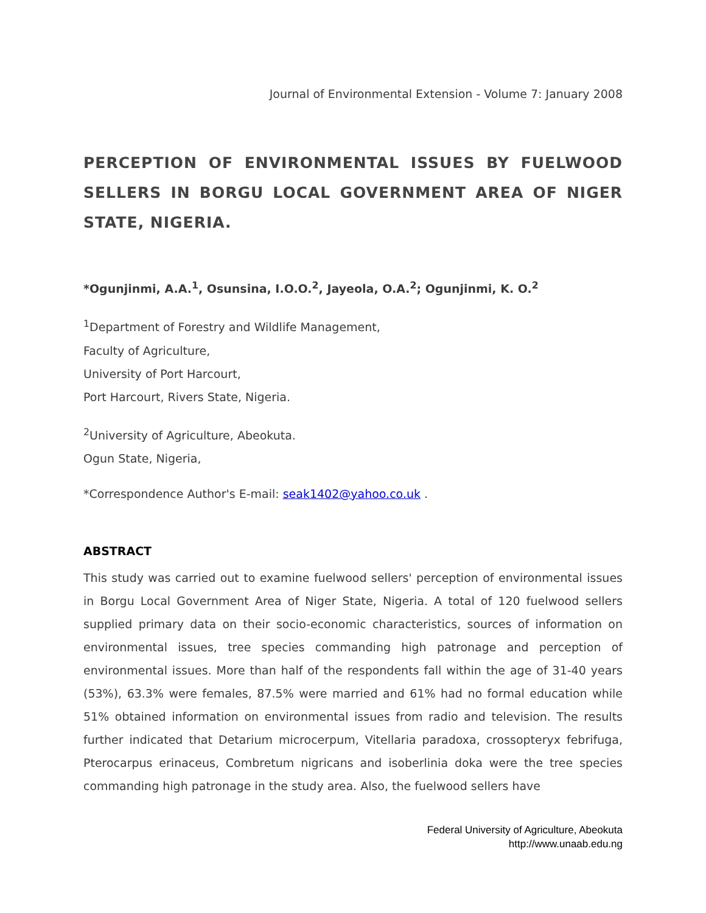Journal of Environmental Extension - Volume 7: January 2008
PERCEPTION OF ENVIRONMENTAL ISSUES BY FUELWOOD SELLERS IN BORGU LOCAL GOVERNMENT AREA OF NIGER STATE, NIGERIA.
*Ogunjinmi, A.A.<sup>1</sup>, Osunsina, I.O.O.<sup>2</sup>, Jayeola, O.A.<sup>2</sup>; Ogunjinmi, K. O.<sup>2</sup>
<sup>1</sup> Department of Forestry and Wildlife Management,
Faculty of Agriculture,
University of Port Harcourt,
Port Harcourt, Rivers State, Nigeria.
<sup>2</sup> University of Agriculture, Abeokuta.
Ogun State, Nigeria,
*Correspondence Author's E-mail: seak1402@yahoo.co.uk .
ABSTRACT
This study was carried out to examine fuelwood sellers' perception of environmental issues in Borgu Local Government Area of Niger State, Nigeria. A total of 120 fuelwood sellers supplied primary data on their socio-economic characteristics, sources of information on environmental issues, tree species commanding high patronage and perception of environmental issues. More than half of the respondents fall within the age of 31-40 years (53%), 63.3% were females, 87.5% were married and 61% had no formal education while 51% obtained information on environmental issues from radio and television. The results further indicated that Detarium microcerpum, Vitellaria paradoxa, crossopteryx febrifuga, Pterocarpus erinaceus, Combretum nigricans and isoberlinia doka were the tree species commanding high patronage in the study area. Also, the fuelwood sellers have
Federal University of Agriculture, Abeokuta
http://www.unaab.edu.ng